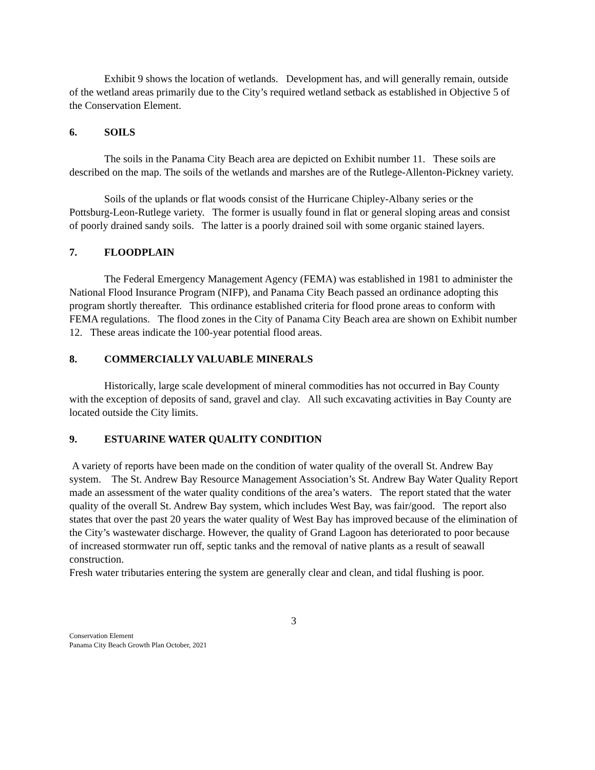Exhibit 9 shows the location of wetlands. Development has, and will generally remain, outside of the wetland areas primarily due to the City’s required wetland setback as established in Objective 5 of the Conservation Element.
6. SOILS
The soils in the Panama City Beach area are depicted on Exhibit number 11. These soils are described on the map. The soils of the wetlands and marshes are of the Rutlege-Allenton-Pickney variety.
Soils of the uplands or flat woods consist of the Hurricane Chipley-Albany series or the Pottsburg-Leon-Rutlege variety. The former is usually found in flat or general sloping areas and consist of poorly drained sandy soils. The latter is a poorly drained soil with some organic stained layers.
7. FLOODPLAIN
The Federal Emergency Management Agency (FEMA) was established in 1981 to administer the National Flood Insurance Program (NIFP), and Panama City Beach passed an ordinance adopting this program shortly thereafter. This ordinance established criteria for flood prone areas to conform with FEMA regulations. The flood zones in the City of Panama City Beach area are shown on Exhibit number 12. These areas indicate the 100-year potential flood areas.
8. COMMERCIALLY VALUABLE MINERALS
Historically, large scale development of mineral commodities has not occurred in Bay County with the exception of deposits of sand, gravel and clay. All such excavating activities in Bay County are located outside the City limits.
9. ESTUARINE WATER QUALITY CONDITION
A variety of reports have been made on the condition of water quality of the overall St. Andrew Bay system. The St. Andrew Bay Resource Management Association’s St. Andrew Bay Water Quality Report made an assessment of the water quality conditions of the area’s waters. The report stated that the water quality of the overall St. Andrew Bay system, which includes West Bay, was fair/good. The report also states that over the past 20 years the water quality of West Bay has improved because of the elimination of the City’s wastewater discharge. However, the quality of Grand Lagoon has deteriorated to poor because of increased stormwater run off, septic tanks and the removal of native plants as a result of seawall construction.
Fresh water tributaries entering the system are generally clear and clean, and tidal flushing is poor.
3
Conservation Element
Panama City Beach Growth Plan October, 2021